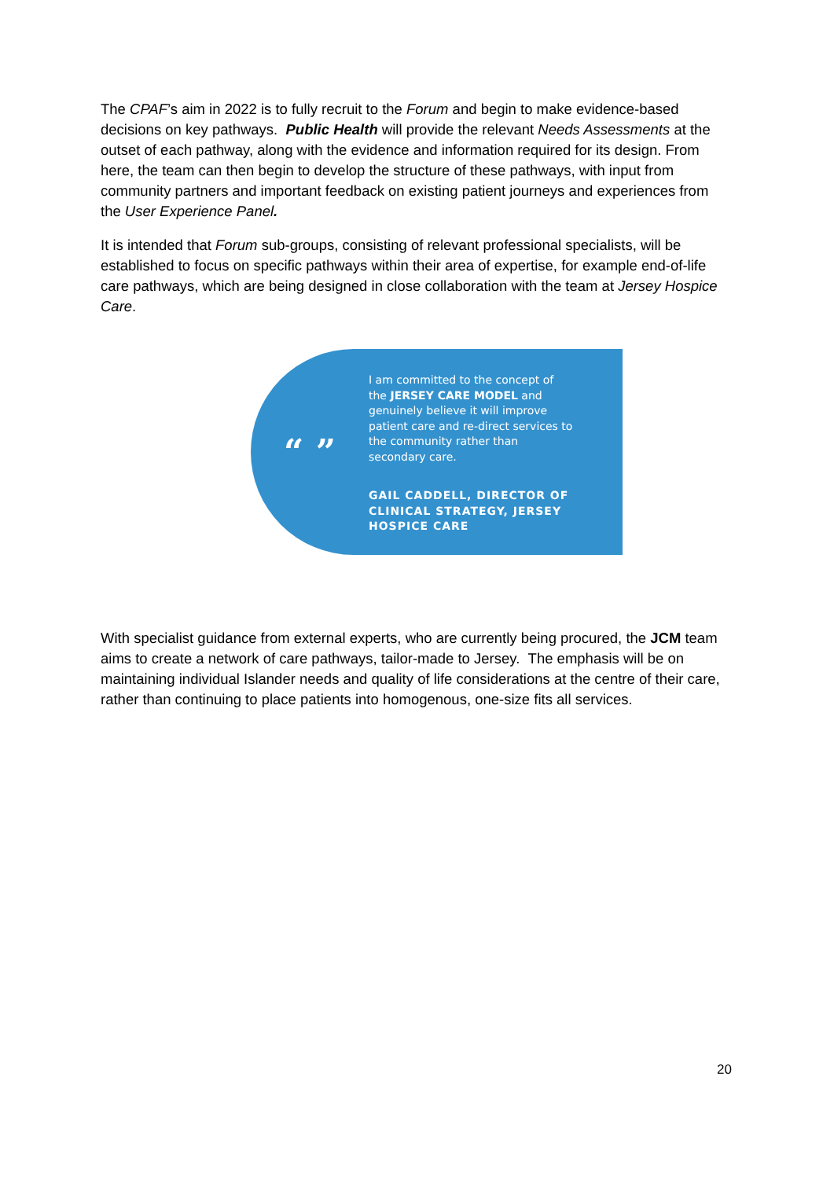The CPAF’s aim in 2022 is to fully recruit to the Forum and begin to make evidence-based decisions on key pathways. Public Health will provide the relevant Needs Assessments at the outset of each pathway, along with the evidence and information required for its design. From here, the team can then begin to develop the structure of these pathways, with input from community partners and important feedback on existing patient journeys and experiences from the User Experience Panel.
It is intended that Forum sub-groups, consisting of relevant professional specialists, will be established to focus on specific pathways within their area of expertise, for example end-of-life care pathways, which are being designed in close collaboration with the team at Jersey Hospice Care.
“ ”
I am committed to the concept of the JERSEY CARE MODEL and genuinely believe it will improve patient care and re-direct services to the community rather than secondary care.
GAIL CADDELL, DIRECTOR OF CLINICAL STRATEGY, JERSEY HOSPICE CARE
With specialist guidance from external experts, who are currently being procured, the JCM team aims to create a network of care pathways, tailor-made to Jersey. The emphasis will be on maintaining individual Islander needs and quality of life considerations at the centre of their care, rather than continuing to place patients into homogenous, one-size fits all services.
20